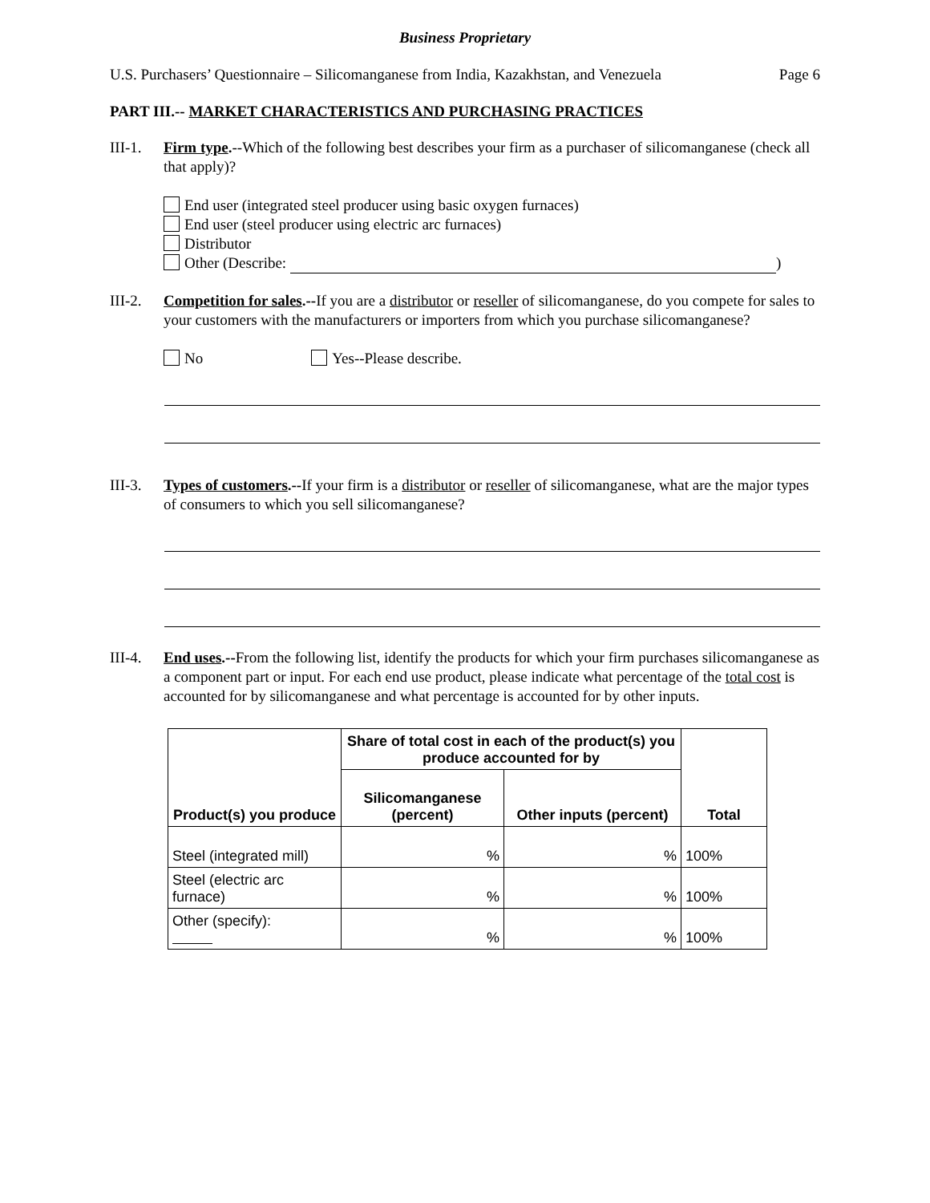Business Proprietary
U.S. Purchasers’ Questionnaire – Silicomanganese from India, Kazakhstan, and Venezuela Page 6
PART III.-- MARKET CHARACTERISTICS AND PURCHASING PRACTICES
III-1.
Firm type.--Which of the following best describes your firm as a purchaser of silicomanganese (check all that apply)?
End user (integrated steel producer using basic oxygen furnaces)
End user (steel producer using electric arc furnaces)
Distributor
Other (Describe: )
III-2.
Competition for sales.--If you are a distributor or reseller of silicomanganese, do you compete for sales to your customers with the manufacturers or importers from which you purchase silicomanganese?
No Yes--Please describe.
III-3.
Types of customers.--If your firm is a distributor or reseller of silicomanganese, what are the major types of consumers to which you sell silicomanganese?
III-4.
End uses.--From the following list, identify the products for which your firm purchases silicomanganese as a component part or input. For each end use product, please indicate what percentage of the total cost is accounted for by silicomanganese and what percentage is accounted for by other inputs.
| Product(s) you produce | Share of total cost in each of the product(s) you produce accounted for by | | Total |
| --- | --- | --- | --- |
| | Silicomanganese (percent) | Other inputs (percent) | |
| Steel (integrated mill) | % | % | 100% |
| Steel (electric arc furnace) | % | % | 100% |
| Other (specify): | % | % | 100% |